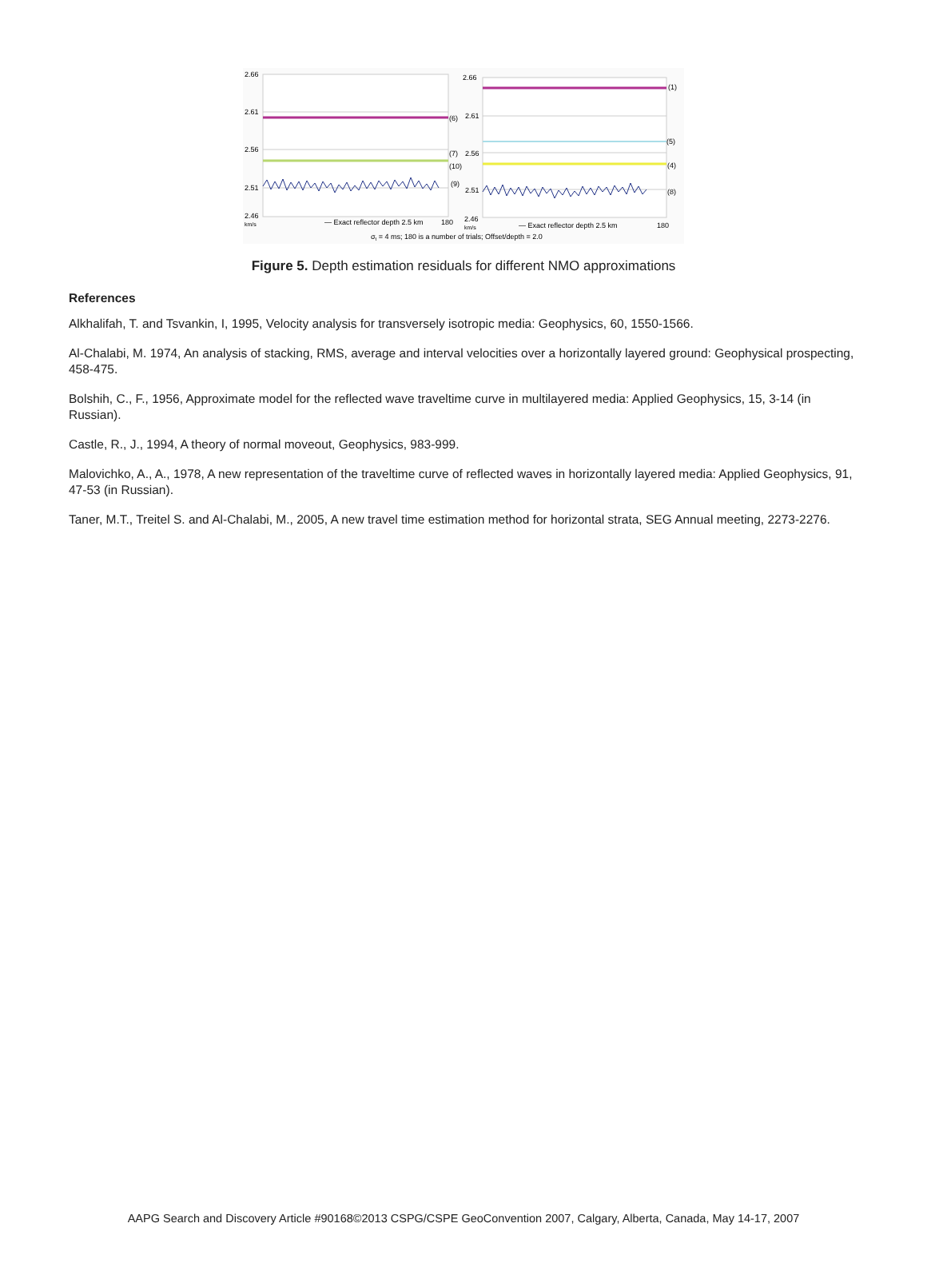2.66
2.61
2.56
2.51
2.46
km/s
2.66
2.61
2.56
2.51
2.46
km/s
(6)
(7)
(10)
(9)
(1)
(5)
(4)
(8)
— Exact reflector depth 2.5 km
180
— Exact reflector depth 2.5 km
180
σt = 4 ms; 180 is a number of trials; Offset/depth = 2.0
Figure 5. Depth estimation residuals for different NMO approximations
References
Alkhalifah, T. and Tsvankin, I, 1995, Velocity analysis for transversely isotropic media: Geophysics, 60, 1550-1566.
Al-Chalabi, M. 1974, An analysis of stacking, RMS, average and interval velocities over a horizontally layered ground: Geophysical prospecting, 458-475.
Bolshih, C., F., 1956, Approximate model for the reflected wave traveltime curve in multilayered media: Applied Geophysics, 15, 3-14 (in Russian).
Castle, R., J., 1994, A theory of normal moveout, Geophysics, 983-999.
Malovichko, A., A., 1978, A new representation of the traveltime curve of reflected waves in horizontally layered media: Applied Geophysics, 91, 47-53 (in Russian).
Taner, M.T., Treitel S. and Al-Chalabi, M., 2005, A new travel time estimation method for horizontal strata, SEG Annual meeting, 2273-2276.
AAPG Search and Discovery Article #90168©2013 CSPG/CSPE GeoConvention 2007, Calgary, Alberta, Canada, May 14-17, 2007